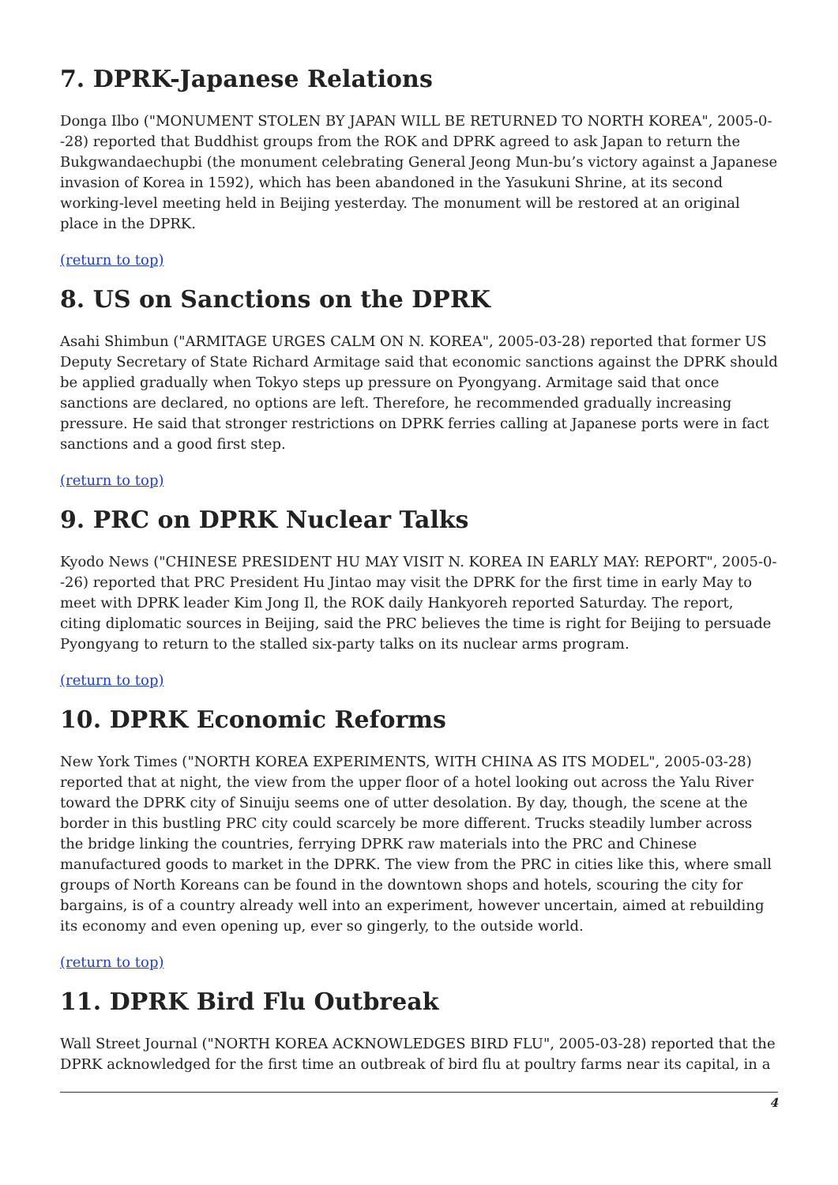7. DPRK-Japanese Relations
Donga Ilbo ("MONUMENT STOLEN BY JAPAN WILL BE RETURNED TO NORTH KOREA", 2005-0--28) reported that Buddhist groups from the ROK and DPRK agreed to ask Japan to return the Bukgwandaechupbi (the monument celebrating General Jeong Mun-bu’s victory against a Japanese invasion of Korea in 1592), which has been abandoned in the Yasukuni Shrine, at its second working-level meeting held in Beijing yesterday. The monument will be restored at an original place in the DPRK.
(return to top)
8. US on Sanctions on the DPRK
Asahi Shimbun ("ARMITAGE URGES CALM ON N. KOREA", 2005-03-28) reported that former US Deputy Secretary of State Richard Armitage said that economic sanctions against the DPRK should be applied gradually when Tokyo steps up pressure on Pyongyang. Armitage said that once sanctions are declared, no options are left. Therefore, he recommended gradually increasing pressure. He said that stronger restrictions on DPRK ferries calling at Japanese ports were in fact sanctions and a good first step.
(return to top)
9. PRC on DPRK Nuclear Talks
Kyodo News ("CHINESE PRESIDENT HU MAY VISIT N. KOREA IN EARLY MAY: REPORT", 2005-0--26) reported that PRC President Hu Jintao may visit the DPRK for the first time in early May to meet with DPRK leader Kim Jong Il, the ROK daily Hankyoreh reported Saturday. The report, citing diplomatic sources in Beijing, said the PRC believes the time is right for Beijing to persuade Pyongyang to return to the stalled six-party talks on its nuclear arms program.
(return to top)
10. DPRK Economic Reforms
New York Times ("NORTH KOREA EXPERIMENTS, WITH CHINA AS ITS MODEL", 2005-03-28) reported that at night, the view from the upper floor of a hotel looking out across the Yalu River toward the DPRK city of Sinuiju seems one of utter desolation. By day, though, the scene at the border in this bustling PRC city could scarcely be more different. Trucks steadily lumber across the bridge linking the countries, ferrying DPRK raw materials into the PRC and Chinese manufactured goods to market in the DPRK. The view from the PRC in cities like this, where small groups of North Koreans can be found in the downtown shops and hotels, scouring the city for bargains, is of a country already well into an experiment, however uncertain, aimed at rebuilding its economy and even opening up, ever so gingerly, to the outside world.
(return to top)
11. DPRK Bird Flu Outbreak
Wall Street Journal ("NORTH KOREA ACKNOWLEDGES BIRD FLU", 2005-03-28) reported that the DPRK acknowledged for the first time an outbreak of bird flu at poultry farms near its capital, in a
4